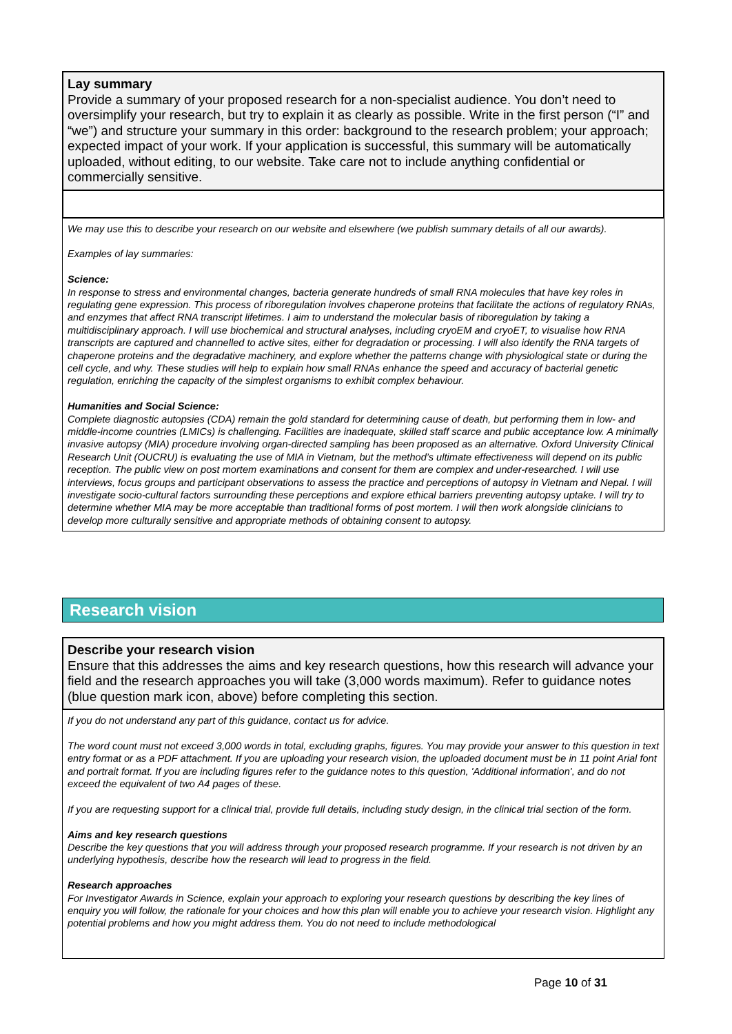Lay summary
Provide a summary of your proposed research for a non-specialist audience. You don’t need to oversimplify your research, but try to explain it as clearly as possible. Write in the first person (“I” and “we”) and structure your summary in this order: background to the research problem; your approach; expected impact of your work. If your application is successful, this summary will be automatically uploaded, without editing, to our website. Take care not to include anything confidential or commercially sensitive.
We may use this to describe your research on our website and elsewhere (we publish summary details of all our awards).
Examples of lay summaries:
Science:
In response to stress and environmental changes, bacteria generate hundreds of small RNA molecules that have key roles in regulating gene expression. This process of riboregulation involves chaperone proteins that facilitate the actions of regulatory RNAs, and enzymes that affect RNA transcript lifetimes. I aim to understand the molecular basis of riboregulation by taking a multidisciplinary approach. I will use biochemical and structural analyses, including cryoEM and cryoET, to visualise how RNA transcripts are captured and channelled to active sites, either for degradation or processing. I will also identify the RNA targets of chaperone proteins and the degradative machinery, and explore whether the patterns change with physiological state or during the cell cycle, and why. These studies will help to explain how small RNAs enhance the speed and accuracy of bacterial genetic regulation, enriching the capacity of the simplest organisms to exhibit complex behaviour.
Humanities and Social Science:
Complete diagnostic autopsies (CDA) remain the gold standard for determining cause of death, but performing them in low- and middle-income countries (LMICs) is challenging. Facilities are inadequate, skilled staff scarce and public acceptance low. A minimally invasive autopsy (MIA) procedure involving organ-directed sampling has been proposed as an alternative. Oxford University Clinical Research Unit (OUCRU) is evaluating the use of MIA in Vietnam, but the method’s ultimate effectiveness will depend on its public reception. The public view on post mortem examinations and consent for them are complex and under-researched. I will use interviews, focus groups and participant observations to assess the practice and perceptions of autopsy in Vietnam and Nepal. I will investigate socio-cultural factors surrounding these perceptions and explore ethical barriers preventing autopsy uptake. I will try to determine whether MIA may be more acceptable than traditional forms of post mortem. I will then work alongside clinicians to develop more culturally sensitive and appropriate methods of obtaining consent to autopsy.
Research vision
Describe your research vision
Ensure that this addresses the aims and key research questions, how this research will advance your field and the research approaches you will take (3,000 words maximum). Refer to guidance notes (blue question mark icon, above) before completing this section.
If you do not understand any part of this guidance, contact us for advice.
The word count must not exceed 3,000 words in total, excluding graphs, figures. You may provide your answer to this question in text entry format or as a PDF attachment. If you are uploading your research vision, the uploaded document must be in 11 point Arial font and portrait format. If you are including figures refer to the guidance notes to this question, 'Additional information', and do not exceed the equivalent of two A4 pages of these.
If you are requesting support for a clinical trial, provide full details, including study design, in the clinical trial section of the form.
Aims and key research questions
Describe the key questions that you will address through your proposed research programme. If your research is not driven by an underlying hypothesis, describe how the research will lead to progress in the field.
Research approaches
For Investigator Awards in Science, explain your approach to exploring your research questions by describing the key lines of enquiry you will follow, the rationale for your choices and how this plan will enable you to achieve your research vision. Highlight any potential problems and how you might address them. You do not need to include methodological
Page 10 of 31